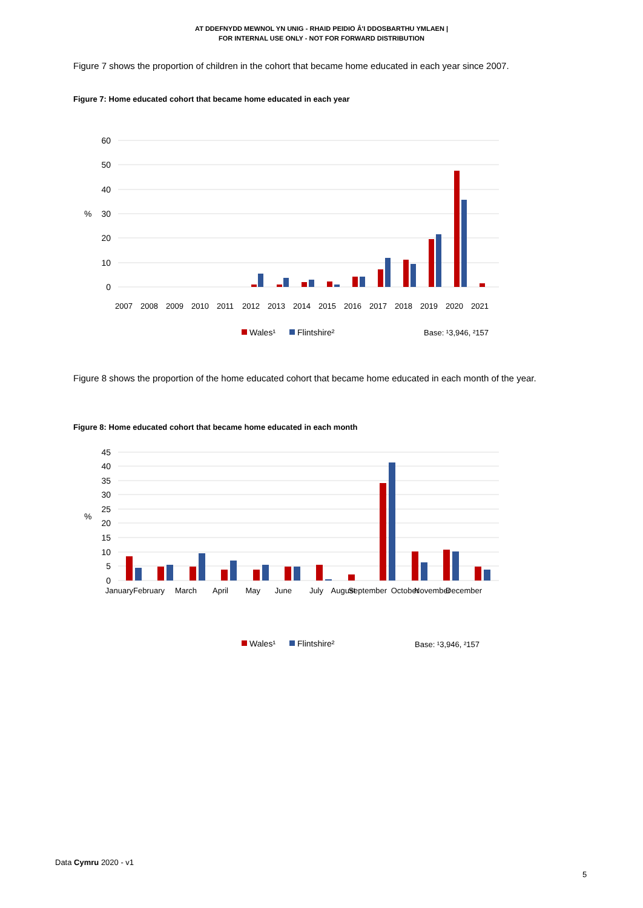AT DDEFNYDD MEWNOL YN UNIG - RHAID PEIDIO Â'I DDOSBARTHU YMLAEN |
FOR INTERNAL USE ONLY - NOT FOR FORWARD DISTRIBUTION
Figure 7 shows the proportion of children in the cohort that became home educated in each year since 2007.
Figure 7: Home educated cohort that became home educated in each year
60
50
40
30
20
10
0
%
2007
2008
2009
2010
2011
2012
2013
2014
2015
2016
2017
2018
2019
2020
2021
Wales¹
Flintshire²
Base: ¹3,946, ²157
Figure 8 shows the proportion of the home educated cohort that became home educated in each month of the year.
Figure 8: Home educated cohort that became home educated in each month
45
40
35
30
25
20
15
10
5
0
%
January
February
March
April
May
June
July
August
September
October
November
December
Wales¹
Flintshire²
Base: ¹3,946, ²157
Data Cymru 2020 - v1
5